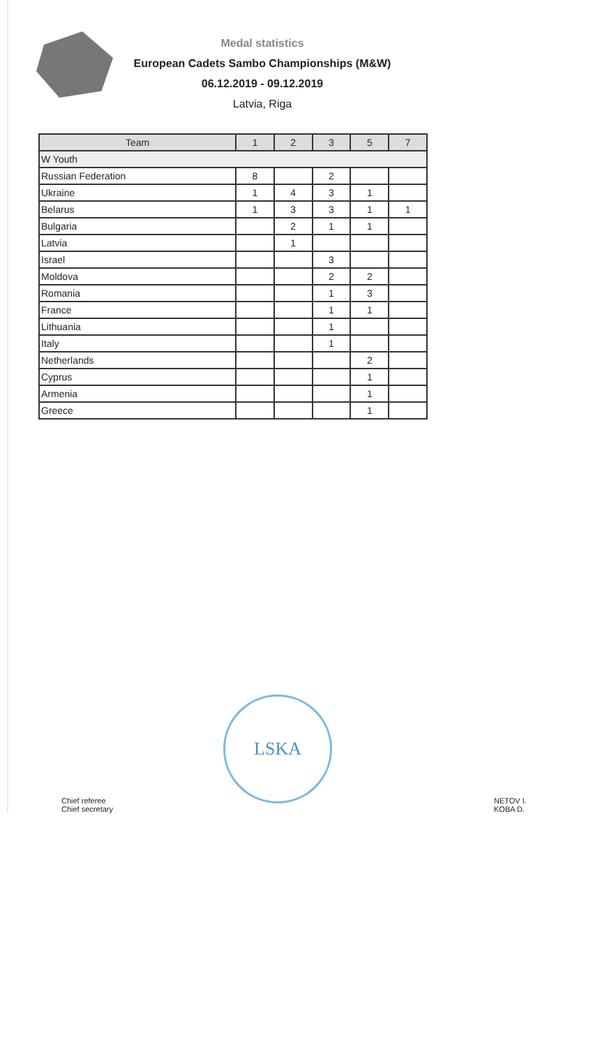Medal statistics
European Cadets Sambo Championships (M&W)
06.12.2019 - 09.12.2019
Latvia, Riga
| Team | 1 | 2 | 3 | 5 | 7 |
| --- | --- | --- | --- | --- | --- |
| W Youth | | | | | |
| Russian Federation | 8 | | 2 | | |
| Ukraine | 1 | 4 | 3 | 1 | |
| Belarus | 1 | 3 | 3 | 1 | 1 |
| Bulgaria | | 2 | 1 | 1 | |
| Latvia | | 1 | | | |
| Israel | | | 3 | | |
| Moldova | | | 2 | 2 | |
| Romania | | | 1 | 3 | |
| France | | | 1 | 1 | |
| Lithuania | | | 1 | | |
| Italy | | | 1 | | |
| Netherlands | | | | 2 | |
| Cyprus | | | | 1 | |
| Armenia | | | | 1 | |
| Greece | | | | 1 | |
LSKA
Chief referee
Chief secretary
NETOV I.
KOBA D.